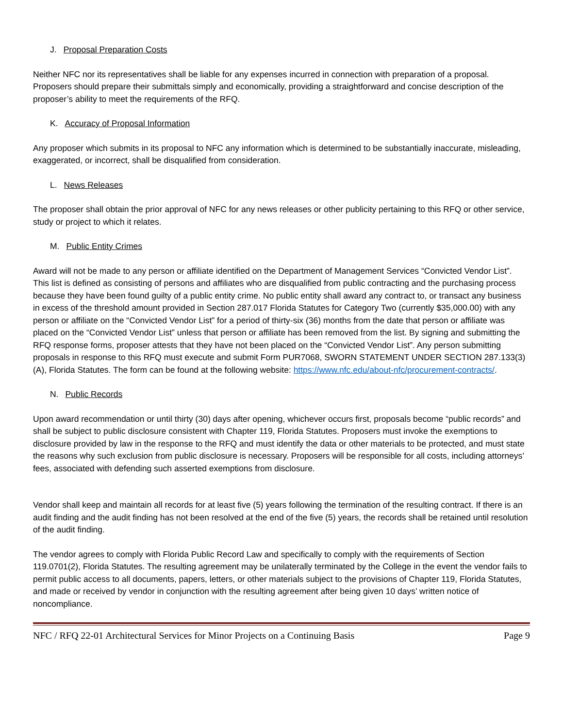J. Proposal Preparation Costs
Neither NFC nor its representatives shall be liable for any expenses incurred in connection with preparation of a proposal. Proposers should prepare their submittals simply and economically, providing a straightforward and concise description of the proposer’s ability to meet the requirements of the RFQ.
K. Accuracy of Proposal Information
Any proposer which submits in its proposal to NFC any information which is determined to be substantially inaccurate, misleading, exaggerated, or incorrect, shall be disqualified from consideration.
L. News Releases
The proposer shall obtain the prior approval of NFC for any news releases or other publicity pertaining to this RFQ or other service, study or project to which it relates.
M. Public Entity Crimes
Award will not be made to any person or affiliate identified on the Department of Management Services “Convicted Vendor List”. This list is defined as consisting of persons and affiliates who are disqualified from public contracting and the purchasing process because they have been found guilty of a public entity crime. No public entity shall award any contract to, or transact any business in excess of the threshold amount provided in Section 287.017 Florida Statutes for Category Two (currently $35,000.00) with any person or affiliate on the “Convicted Vendor List” for a period of thirty-six (36) months from the date that person or affiliate was placed on the “Convicted Vendor List” unless that person or affiliate has been removed from the list. By signing and submitting the RFQ response forms, proposer attests that they have not been placed on the “Convicted Vendor List”. Any person submitting proposals in response to this RFQ must execute and submit Form PUR7068, SWORN STATEMENT UNDER SECTION 287.133(3) (A), Florida Statutes. The form can be found at the following website: https://www.nfc.edu/about-nfc/procurement-contracts/.
N. Public Records
Upon award recommendation or until thirty (30) days after opening, whichever occurs first, proposals become “public records” and shall be subject to public disclosure consistent with Chapter 119, Florida Statutes. Proposers must invoke the exemptions to disclosure provided by law in the response to the RFQ and must identify the data or other materials to be protected, and must state the reasons why such exclusion from public disclosure is necessary. Proposers will be responsible for all costs, including attorneys’ fees, associated with defending such asserted exemptions from disclosure.
Vendor shall keep and maintain all records for at least five (5) years following the termination of the resulting contract. If there is an audit finding and the audit finding has not been resolved at the end of the five (5) years, the records shall be retained until resolution of the audit finding.
The vendor agrees to comply with Florida Public Record Law and specifically to comply with the requirements of Section 119.0701(2), Florida Statutes. The resulting agreement may be unilaterally terminated by the College in the event the vendor fails to permit public access to all documents, papers, letters, or other materials subject to the provisions of Chapter 119, Florida Statutes, and made or received by vendor in conjunction with the resulting agreement after being given 10 days’ written notice of noncompliance.
NFC / RFQ 22-01 Architectural Services for Minor Projects on a Continuing Basis Page 9